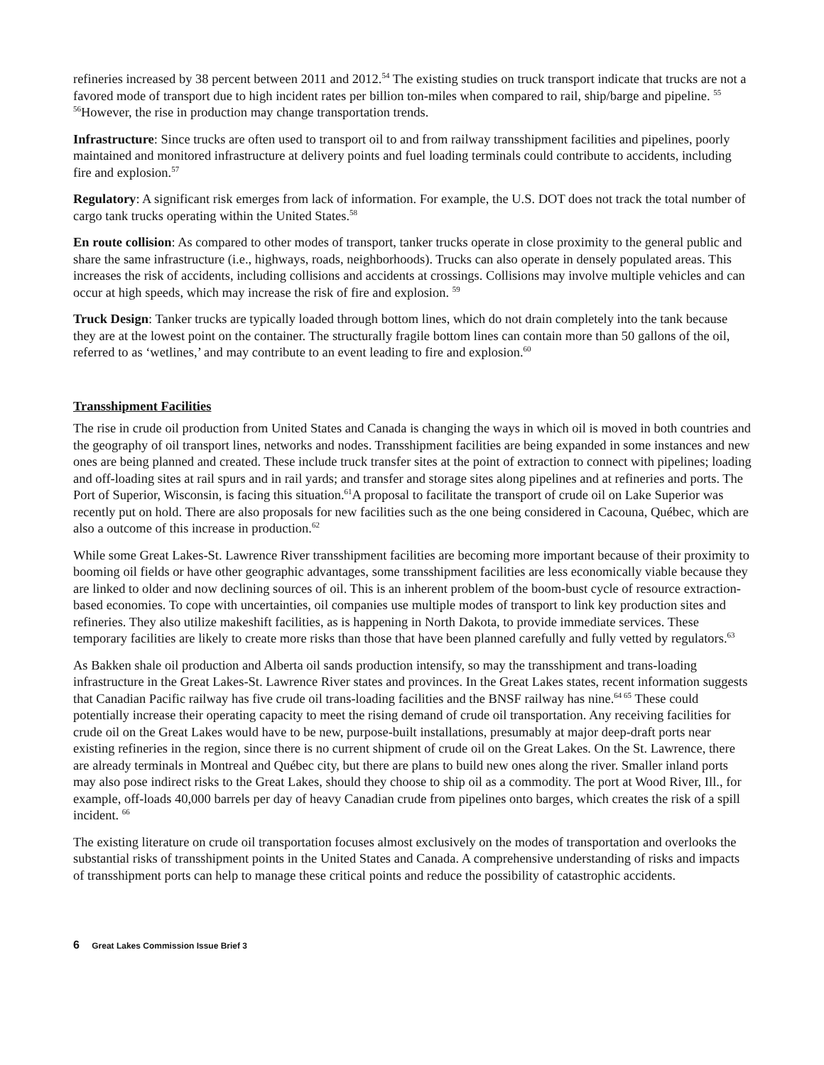refineries increased by 38 percent between 2011 and 2012.<sup>54</sup> The existing studies on truck transport indicate that trucks are not a favored mode of transport due to high incident rates per billion ton-miles when compared to rail, ship/barge and pipeline. <sup>55</sup> <sup>56</sup>However, the rise in production may change transportation trends.
Infrastructure: Since trucks are often used to transport oil to and from railway transshipment facilities and pipelines, poorly maintained and monitored infrastructure at delivery points and fuel loading terminals could contribute to accidents, including fire and explosion.<sup>57</sup>
Regulatory: A significant risk emerges from lack of information. For example, the U.S. DOT does not track the total number of cargo tank trucks operating within the United States.<sup>58</sup>
En route collision: As compared to other modes of transport, tanker trucks operate in close proximity to the general public and share the same infrastructure (i.e., highways, roads, neighborhoods). Trucks can also operate in densely populated areas. This increases the risk of accidents, including collisions and accidents at crossings. Collisions may involve multiple vehicles and can occur at high speeds, which may increase the risk of fire and explosion. <sup>59</sup>
Truck Design: Tanker trucks are typically loaded through bottom lines, which do not drain completely into the tank because they are at the lowest point on the container. The structurally fragile bottom lines can contain more than 50 gallons of the oil, referred to as ‘wetlines,’ and may contribute to an event leading to fire and explosion.<sup>60</sup>
Transshipment Facilities
The rise in crude oil production from United States and Canada is changing the ways in which oil is moved in both countries and the geography of oil transport lines, networks and nodes. Transshipment facilities are being expanded in some instances and new ones are being planned and created. These include truck transfer sites at the point of extraction to connect with pipelines; loading and off-loading sites at rail spurs and in rail yards; and transfer and storage sites along pipelines and at refineries and ports. The Port of Superior, Wisconsin, is facing this situation.<sup>61</sup>A proposal to facilitate the transport of crude oil on Lake Superior was recently put on hold. There are also proposals for new facilities such as the one being considered in Cacouna, Québec, which are also a outcome of this increase in production.<sup>62</sup>
While some Great Lakes-St. Lawrence River transshipment facilities are becoming more important because of their proximity to booming oil fields or have other geographic advantages, some transshipment facilities are less economically viable because they are linked to older and now declining sources of oil. This is an inherent problem of the boom-bust cycle of resource extraction-based economies. To cope with uncertainties, oil companies use multiple modes of transport to link key production sites and refineries. They also utilize makeshift facilities, as is happening in North Dakota, to provide immediate services. These temporary facilities are likely to create more risks than those that have been planned carefully and fully vetted by regulators.<sup>63</sup>
As Bakken shale oil production and Alberta oil sands production intensify, so may the transshipment and trans-loading infrastructure in the Great Lakes-St. Lawrence River states and provinces. In the Great Lakes states, recent information suggests that Canadian Pacific railway has five crude oil trans-loading facilities and the BNSF railway has nine.<sup>64 65</sup> These could potentially increase their operating capacity to meet the rising demand of crude oil transportation. Any receiving facilities for crude oil on the Great Lakes would have to be new, purpose-built installations, presumably at major deep-draft ports near existing refineries in the region, since there is no current shipment of crude oil on the Great Lakes. On the St. Lawrence, there are already terminals in Montreal and Québec city, but there are plans to build new ones along the river. Smaller inland ports may also pose indirect risks to the Great Lakes, should they choose to ship oil as a commodity. The port at Wood River, Ill., for example, off-loads 40,000 barrels per day of heavy Canadian crude from pipelines onto barges, which creates the risk of a spill incident. <sup>66</sup>
The existing literature on crude oil transportation focuses almost exclusively on the modes of transportation and overlooks the substantial risks of transshipment points in the United States and Canada. A comprehensive understanding of risks and impacts of transshipment ports can help to manage these critical points and reduce the possibility of catastrophic accidents.
6 Great Lakes Commission Issue Brief 3